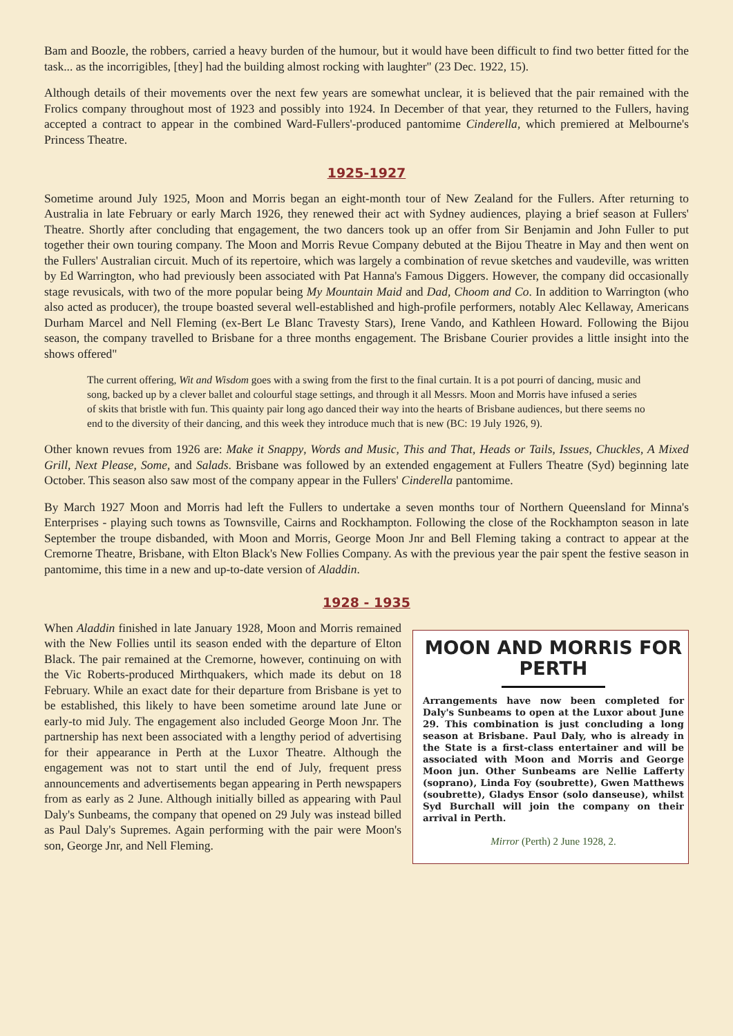Bam and Boozle, the robbers, carried a heavy burden of the humour, but it would have been difficult to find two better fitted for the task... as the incorrigibles, [they] had the building almost rocking with laughter" (23 Dec. 1922, 15).
Although details of their movements over the next few years are somewhat unclear, it is believed that the pair remained with the Frolics company throughout most of 1923 and possibly into 1924. In December of that year, they returned to the Fullers, having accepted a contract to appear in the combined Ward-Fullers'-produced pantomime Cinderella, which premiered at Melbourne's Princess Theatre.
1925-1927
Sometime around July 1925, Moon and Morris began an eight-month tour of New Zealand for the Fullers. After returning to Australia in late February or early March 1926, they renewed their act with Sydney audiences, playing a brief season at Fullers' Theatre. Shortly after concluding that engagement, the two dancers took up an offer from Sir Benjamin and John Fuller to put together their own touring company. The Moon and Morris Revue Company debuted at the Bijou Theatre in May and then went on the Fullers' Australian circuit. Much of its repertoire, which was largely a combination of revue sketches and vaudeville, was written by Ed Warrington, who had previously been associated with Pat Hanna's Famous Diggers. However, the company did occasionally stage revusicals, with two of the more popular being My Mountain Maid and Dad, Choom and Co. In addition to Warrington (who also acted as producer), the troupe boasted several well-established and high-profile performers, notably Alec Kellaway, Americans Durham Marcel and Nell Fleming (ex-Bert Le Blanc Travesty Stars), Irene Vando, and Kathleen Howard. Following the Bijou season, the company travelled to Brisbane for a three months engagement. The Brisbane Courier provides a little insight into the shows offered"
The current offering, Wit and Wisdom goes with a swing from the first to the final curtain. It is a pot pourri of dancing, music and song, backed up by a clever ballet and colourful stage settings, and through it all Messrs. Moon and Morris have infused a series of skits that bristle with fun. This quainty pair long ago danced their way into the hearts of Brisbane audiences, but there seems no end to the diversity of their dancing, and this week they introduce much that is new (BC: 19 July 1926, 9).
Other known revues from 1926 are: Make it Snappy, Words and Music, This and That, Heads or Tails, Issues, Chuckles, A Mixed Grill, Next Please, Some, and Salads. Brisbane was followed by an extended engagement at Fullers Theatre (Syd) beginning late October. This season also saw most of the company appear in the Fullers' Cinderella pantomime.
By March 1927 Moon and Morris had left the Fullers to undertake a seven months tour of Northern Queensland for Minna's Enterprises - playing such towns as Townsville, Cairns and Rockhampton. Following the close of the Rockhampton season in late September the troupe disbanded, with Moon and Morris, George Moon Jnr and Bell Fleming taking a contract to appear at the Cremorne Theatre, Brisbane, with Elton Black's New Follies Company. As with the previous year the pair spent the festive season in pantomime, this time in a new and up-to-date version of Aladdin.
1928 - 1935
When Aladdin finished in late January 1928, Moon and Morris remained with the New Follies until its season ended with the departure of Elton Black. The pair remained at the Cremorne, however, continuing on with the Vic Roberts-produced Mirthquakers, which made its debut on 18 February. While an exact date for their departure from Brisbane is yet to be established, this likely to have been sometime around late June or early-to mid July. The engagement also included George Moon Jnr. The partnership has next been associated with a lengthy period of advertising for their appearance in Perth at the Luxor Theatre. Although the engagement was not to start until the end of July, frequent press announcements and advertisements began appearing in Perth newspapers from as early as 2 June. Although initially billed as appearing with Paul Daly's Sunbeams, the company that opened on 29 July was instead billed as Paul Daly's Supremes. Again performing with the pair were Moon's son, George Jnr, and Nell Fleming.
MOON AND MORRIS FOR PERTH
Arrangements have now been completed for Daly's Sunbeams to open at the Luxor about June 29. This combination is just concluding a long season at Brisbane. Paul Daly, who is already in the State is a first-class entertainer and will be associated with Moon and Morris and George Moon jun. Other Sunbeams are Nellie Lafferty (soprano), Linda Foy (soubrette), Gwen Matthews (soubrette), Gladys Ensor (solo danseuse), whilst Syd Burchall will join the company on their arrival in Perth.
Mirror (Perth) 2 June 1928, 2.